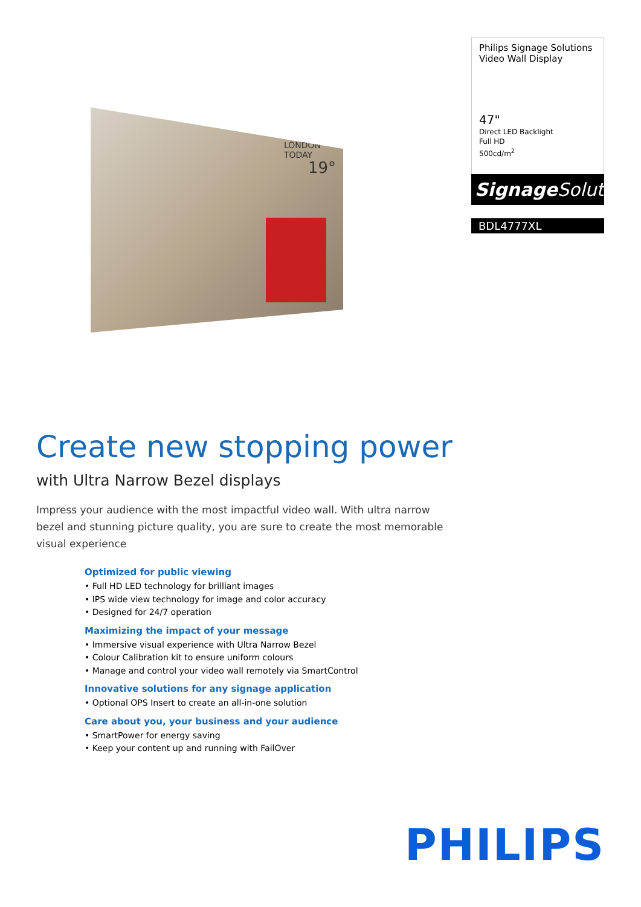LONDON TODAY
19°
Philips Signage Solutions
Video Wall Display
47"
Direct LED Backlight
Full HD
500cd/m<sup>2</sup>
Signage Solutions
BDL4777XL
Create new stopping power
with Ultra Narrow Bezel displays
Impress your audience with the most impactful video wall. With ultra narrow bezel and stunning picture quality, you are sure to create the most memorable visual experience
Optimized for public viewing
• Full HD LED technology for brilliant images
• IPS wide view technology for image and color accuracy
• Designed for 24/7 operation
Maximizing the impact of your message
• Immersive visual experience with Ultra Narrow Bezel
• Colour Calibration kit to ensure uniform colours
• Manage and control your video wall remotely via SmartControl
Innovative solutions for any signage application
• Optional OPS Insert to create an all-in-one solution
Care about you, your business and your audience
• SmartPower for energy saving
• Keep your content up and running with FailOver
PHILIPS